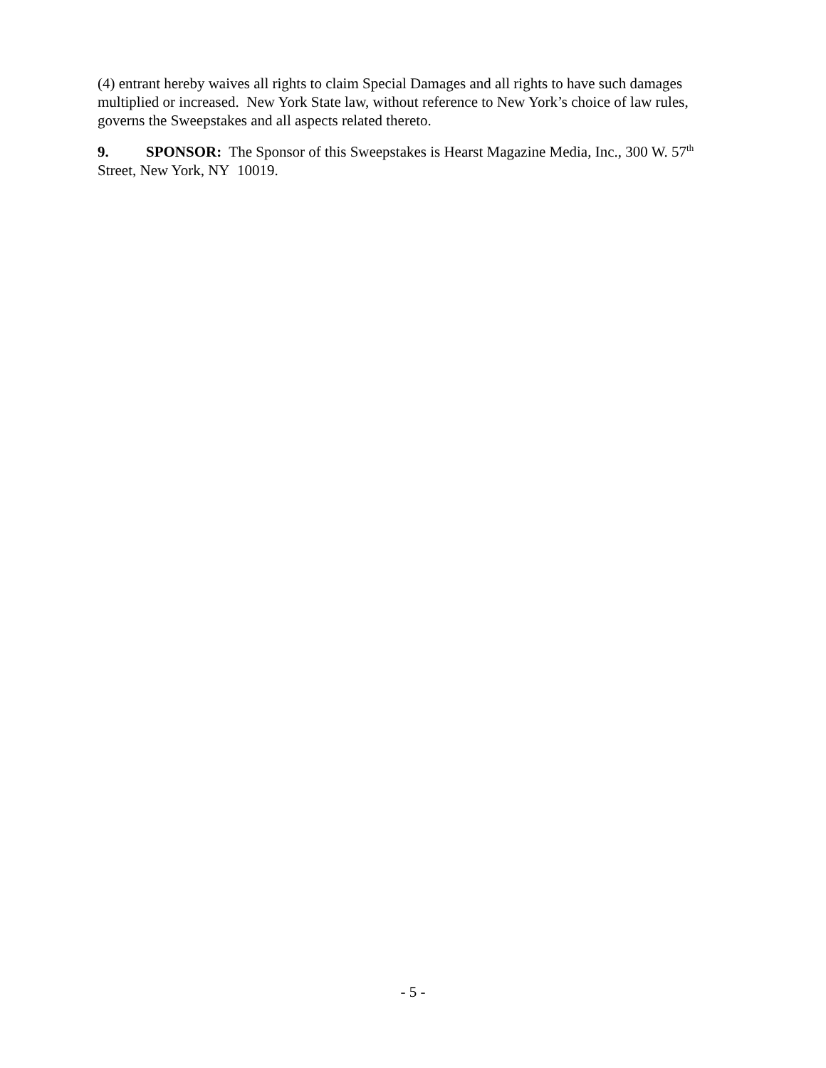(4) entrant hereby waives all rights to claim Special Damages and all rights to have such damages multiplied or increased. New York State law, without reference to New York’s choice of law rules, governs the Sweepstakes and all aspects related thereto.
9. SPONSOR: The Sponsor of this Sweepstakes is Hearst Magazine Media, Inc., 300 W. 57<sup>th</sup> Street, New York, NY 10019.
- 5 -